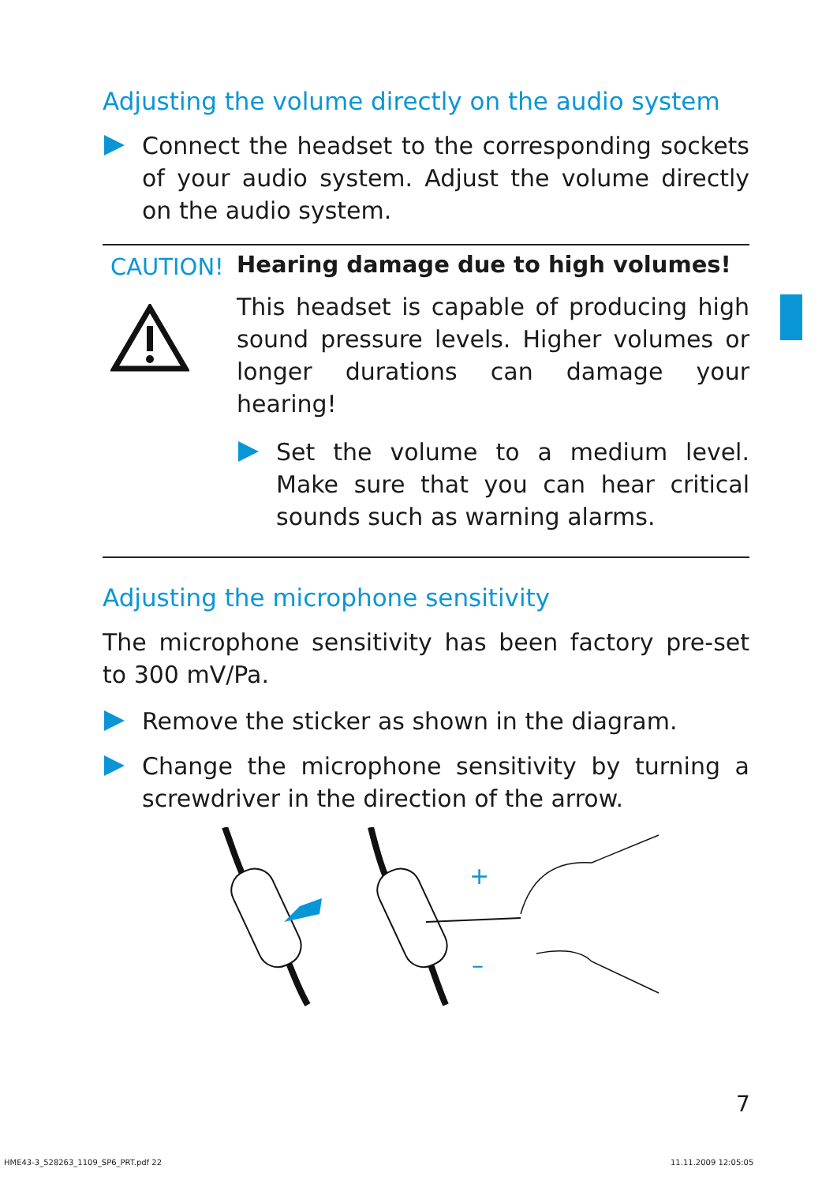Adjusting the volume directly on the audio system
Connect the headset to the corresponding sockets of your audio system. Adjust the volume directly on the audio system.
CAUTION!
Hearing damage due to high volumes!
This headset is capable of producing high sound pressure levels. Higher volumes or longer durations can damage your hearing!
Set the volume to a medium level. Make sure that you can hear critical sounds such as warning alarms.
Adjusting the microphone sensitivity
The microphone sensitivity has been factory pre-set to 300 mV/Pa.
Remove the sticker as shown in the diagram.
Change the microphone sensitivity by turning a screwdriver in the direction of the arrow.
+
–
7
HME43-3_528263_1109_SP6_PRT.pdf 22
11.11.2009 12:05:05